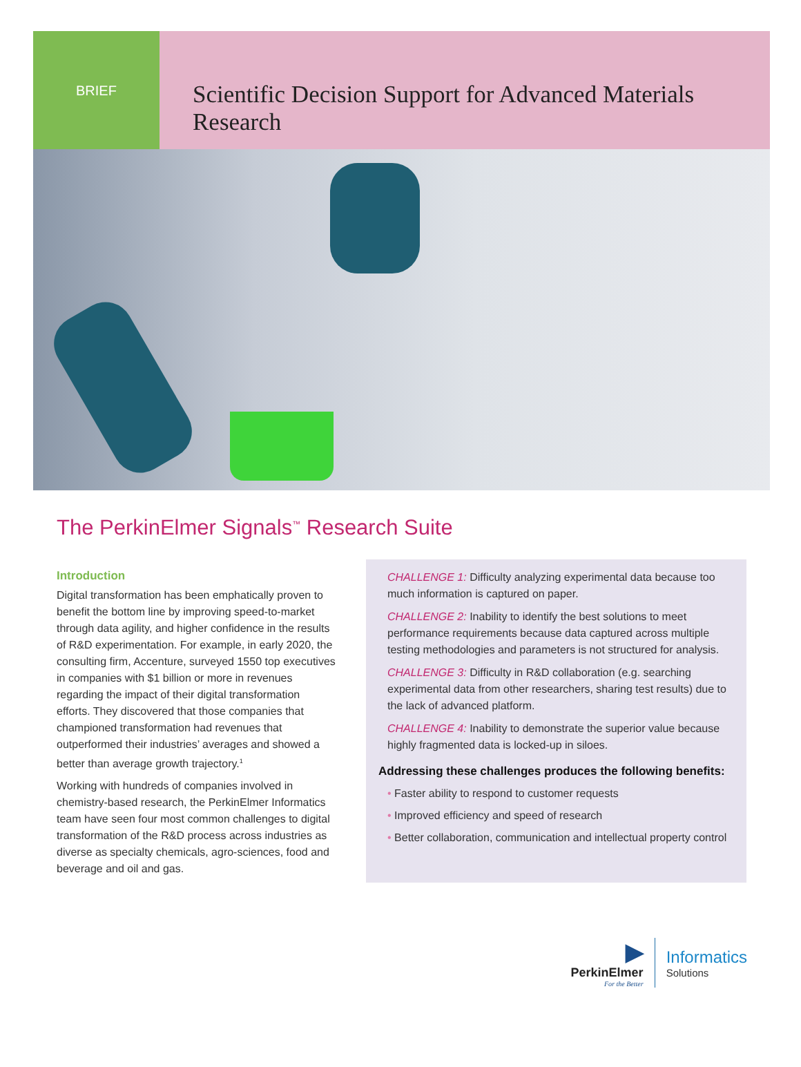BRIEF
Scientific Decision Support for Advanced Materials Research
The PerkinElmer Signals<sup>™</sup> Research Suite
Introduction
Digital transformation has been emphatically proven to benefit the bottom line by improving speed-to-market through data agility, and higher confidence in the results of R&D experimentation. For example, in early 2020, the consulting firm, Accenture, surveyed 1550 top executives in companies with $1 billion or more in revenues regarding the impact of their digital transformation efforts. They discovered that those companies that championed transformation had revenues that outperformed their industries’ averages and showed a better than average growth trajectory.<sup>1</sup>
Working with hundreds of companies involved in chemistry-based research, the PerkinElmer Informatics team have seen four most common challenges to digital transformation of the R&D process across industries as diverse as specialty chemicals, agro-sciences, food and beverage and oil and gas.
CHALLENGE 1: Difficulty analyzing experimental data because too much information is captured on paper.
CHALLENGE 2: Inability to identify the best solutions to meet performance requirements because data captured across multiple testing methodologies and parameters is not structured for analysis.
CHALLENGE 3: Difficulty in R&D collaboration (e.g. searching experimental data from other researchers, sharing test results) due to the lack of advanced platform.
CHALLENGE 4: Inability to demonstrate the superior value because highly fragmented data is locked-up in siloes.
Addressing these challenges produces the following benefits:
• Faster ability to respond to customer requests
• Improved efficiency and speed of research
• Better collaboration, communication and intellectual property control
▶
PerkinElmer
For the Better
Informatics
Solutions